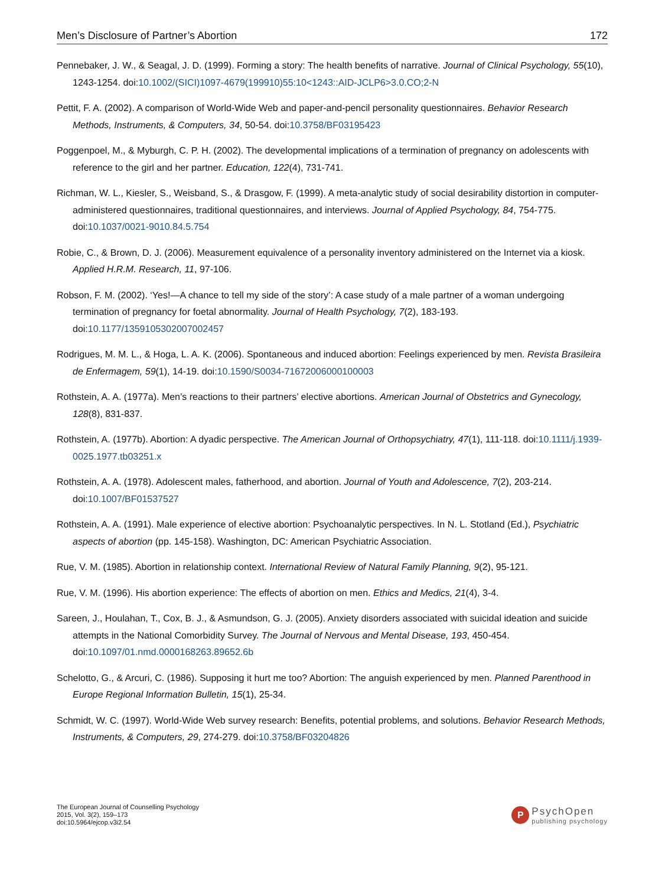Men’s Disclosure of Partner’s Abortion 172
Pennebaker, J. W., & Seagal, J. D. (1999). Forming a story: The health benefits of narrative. Journal of Clinical Psychology, 55(10), 1243-1254. doi:10.1002/(SICI)1097-4679(199910)55:10<1243::AID-JCLP6>3.0.CO;2-N
Pettit, F. A. (2002). A comparison of World-Wide Web and paper-and-pencil personality questionnaires. Behavior Research Methods, Instruments, & Computers, 34, 50-54. doi:10.3758/BF03195423
Poggenpoel, M., & Myburgh, C. P. H. (2002). The developmental implications of a termination of pregnancy on adolescents with reference to the girl and her partner. Education, 122(4), 731-741.
Richman, W. L., Kiesler, S., Weisband, S., & Drasgow, F. (1999). A meta-analytic study of social desirability distortion in computer-administered questionnaires, traditional questionnaires, and interviews. Journal of Applied Psychology, 84, 754-775. doi:10.1037/0021-9010.84.5.754
Robie, C., & Brown, D. J. (2006). Measurement equivalence of a personality inventory administered on the Internet via a kiosk. Applied H.R.M. Research, 11, 97-106.
Robson, F. M. (2002). ‘Yes!—A chance to tell my side of the story’: A case study of a male partner of a woman undergoing termination of pregnancy for foetal abnormality. Journal of Health Psychology, 7(2), 183-193. doi:10.1177/1359105302007002457
Rodrigues, M. M. L., & Hoga, L. A. K. (2006). Spontaneous and induced abortion: Feelings experienced by men. Revista Brasileira de Enfermagem, 59(1), 14-19. doi:10.1590/S0034-71672006000100003
Rothstein, A. A. (1977a). Men’s reactions to their partners’ elective abortions. American Journal of Obstetrics and Gynecology, 128(8), 831-837.
Rothstein, A. (1977b). Abortion: A dyadic perspective. The American Journal of Orthopsychiatry, 47(1), 111-118. doi:10.1111/j.1939-0025.1977.tb03251.x
Rothstein, A. A. (1978). Adolescent males, fatherhood, and abortion. Journal of Youth and Adolescence, 7(2), 203-214. doi:10.1007/BF01537527
Rothstein, A. A. (1991). Male experience of elective abortion: Psychoanalytic perspectives. In N. L. Stotland (Ed.), Psychiatric aspects of abortion (pp. 145-158). Washington, DC: American Psychiatric Association.
Rue, V. M. (1985). Abortion in relationship context. International Review of Natural Family Planning, 9(2), 95-121.
Rue, V. M. (1996). His abortion experience: The effects of abortion on men. Ethics and Medics, 21(4), 3-4.
Sareen, J., Houlahan, T., Cox, B. J., & Asmundson, G. J. (2005). Anxiety disorders associated with suicidal ideation and suicide attempts in the National Comorbidity Survey. The Journal of Nervous and Mental Disease, 193, 450-454. doi:10.1097/01.nmd.0000168263.89652.6b
Schelotto, G., & Arcuri, C. (1986). Supposing it hurt me too? Abortion: The anguish experienced by men. Planned Parenthood in Europe Regional Information Bulletin, 15(1), 25-34.
Schmidt, W. C. (1997). World-Wide Web survey research: Benefits, potential problems, and solutions. Behavior Research Methods, Instruments, & Computers, 29, 274-279. doi:10.3758/BF03204826
The European Journal of Counselling Psychology
2015, Vol. 3(2), 159–173
doi:10.5964/ejcop.v3i2.54
P
PsychOpen
publishing psychology